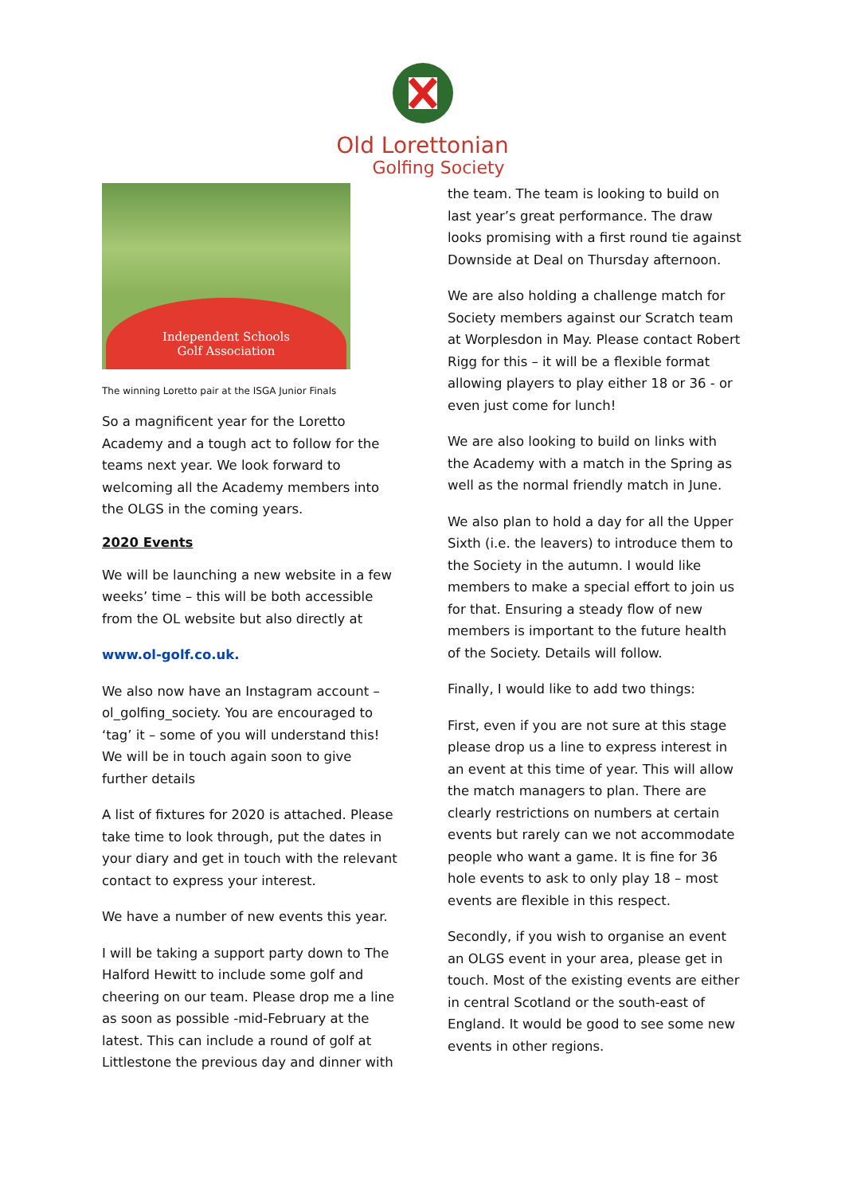Old Lorettonian
Golfing Society
Independent Schools
Golf Association
The winning Loretto pair at the ISGA Junior Finals
So a magnificent year for the Loretto Academy and a tough act to follow for the teams next year. We look forward to welcoming all the Academy members into the OLGS in the coming years.
2020 Events
We will be launching a new website in a few weeks’ time – this will be both accessible from the OL website but also directly at
www.ol-golf.co.uk.
We also now have an Instagram account – ol_golfing_society. You are encouraged to ‘tag’ it – some of you will understand this! We will be in touch again soon to give further details
A list of fixtures for 2020 is attached. Please take time to look through, put the dates in your diary and get in touch with the relevant contact to express your interest.
We have a number of new events this year.
I will be taking a support party down to The Halford Hewitt to include some golf and cheering on our team. Please drop me a line as soon as possible -mid-February at the latest. This can include a round of golf at Littlestone the previous day and dinner with
the team. The team is looking to build on last year’s great performance. The draw looks promising with a first round tie against Downside at Deal on Thursday afternoon.
We are also holding a challenge match for Society members against our Scratch team at Worplesdon in May. Please contact Robert Rigg for this – it will be a flexible format allowing players to play either 18 or 36 - or even just come for lunch!
We are also looking to build on links with the Academy with a match in the Spring as well as the normal friendly match in June.
We also plan to hold a day for all the Upper Sixth (i.e. the leavers) to introduce them to the Society in the autumn. I would like members to make a special effort to join us for that. Ensuring a steady flow of new members is important to the future health of the Society. Details will follow.
Finally, I would like to add two things:
First, even if you are not sure at this stage please drop us a line to express interest in an event at this time of year. This will allow the match managers to plan. There are clearly restrictions on numbers at certain events but rarely can we not accommodate people who want a game. It is fine for 36 hole events to ask to only play 18 – most events are flexible in this respect.
Secondly, if you wish to organise an event an OLGS event in your area, please get in touch. Most of the existing events are either in central Scotland or the south-east of England. It would be good to see some new events in other regions.